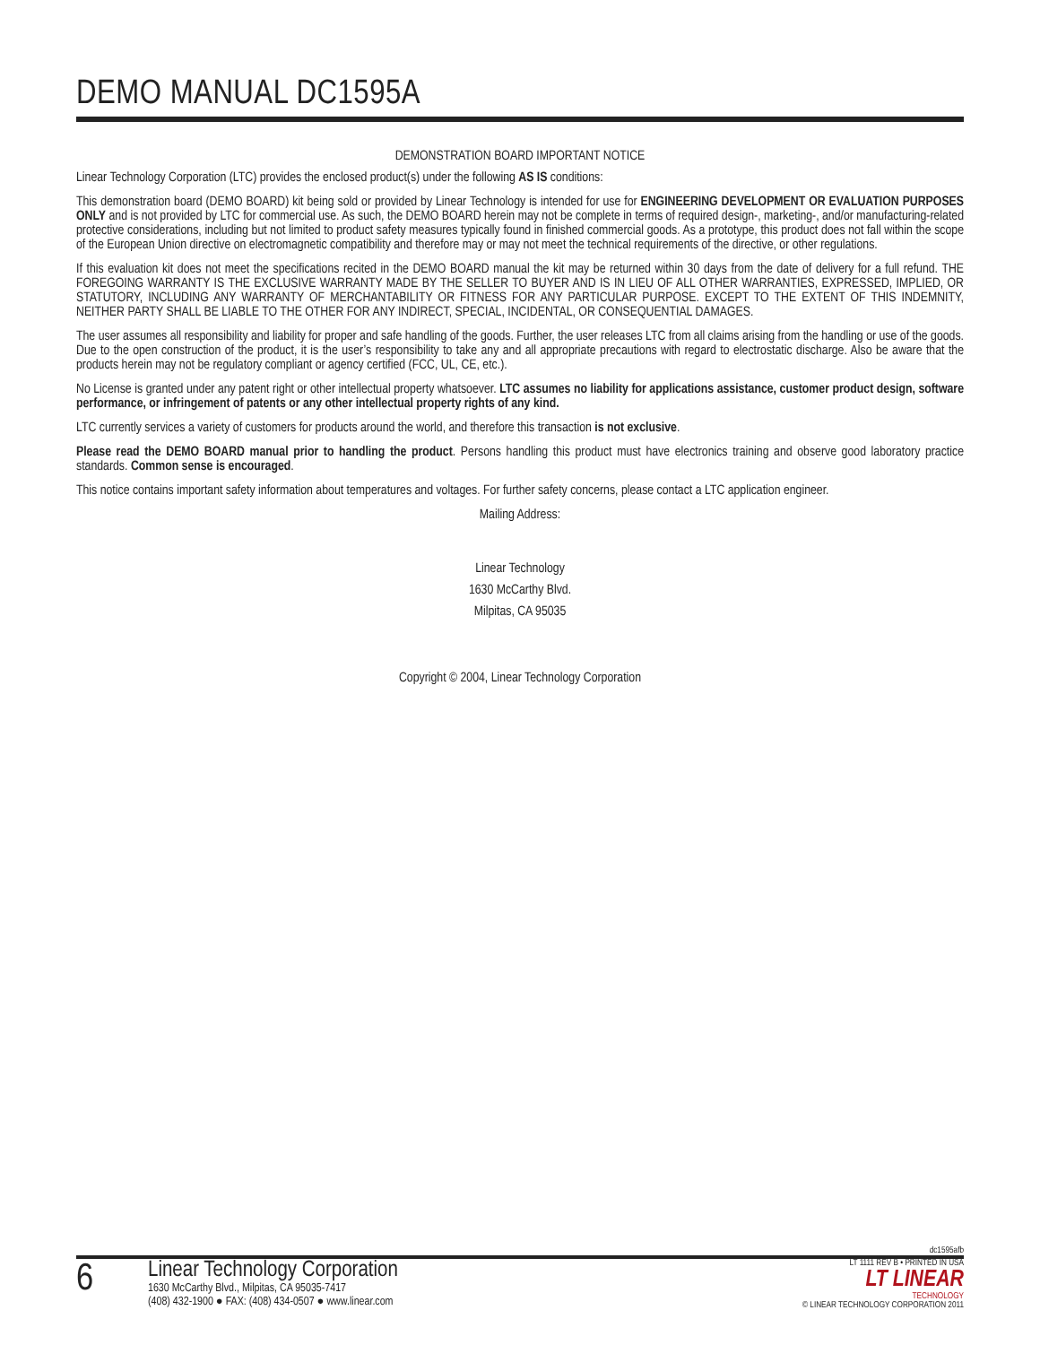DEMO MANUAL DC1595A
DEMONSTRATION BOARD IMPORTANT NOTICE
Linear Technology Corporation (LTC) provides the enclosed product(s) under the following AS IS conditions:
This demonstration board (DEMO BOARD) kit being sold or provided by Linear Technology is intended for use for ENGINEERING DEVELOPMENT OR EVALUATION PURPOSES ONLY and is not provided by LTC for commercial use. As such, the DEMO BOARD herein may not be complete in terms of required design-, marketing-, and/or manufacturing-related protective considerations, including but not limited to product safety measures typically found in finished commercial goods. As a prototype, this product does not fall within the scope of the European Union directive on electromagnetic compatibility and therefore may or may not meet the technical requirements of the directive, or other regulations.
If this evaluation kit does not meet the specifications recited in the DEMO BOARD manual the kit may be returned within 30 days from the date of delivery for a full refund. THE FOREGOING WARRANTY IS THE EXCLUSIVE WARRANTY MADE BY THE SELLER TO BUYER AND IS IN LIEU OF ALL OTHER WARRANTIES, EXPRESSED, IMPLIED, OR STATUTORY, INCLUDING ANY WARRANTY OF MERCHANTABILITY OR FITNESS FOR ANY PARTICULAR PURPOSE. EXCEPT TO THE EXTENT OF THIS INDEMNITY, NEITHER PARTY SHALL BE LIABLE TO THE OTHER FOR ANY INDIRECT, SPECIAL, INCIDENTAL, OR CONSEQUENTIAL DAMAGES.
The user assumes all responsibility and liability for proper and safe handling of the goods. Further, the user releases LTC from all claims arising from the handling or use of the goods. Due to the open construction of the product, it is the user’s responsibility to take any and all appropriate precautions with regard to electrostatic discharge. Also be aware that the products herein may not be regulatory compliant or agency certified (FCC, UL, CE, etc.).
No License is granted under any patent right or other intellectual property whatsoever. LTC assumes no liability for applications assistance, customer product design, software performance, or infringement of patents or any other intellectual property rights of any kind.
LTC currently services a variety of customers for products around the world, and therefore this transaction is not exclusive.
Please read the DEMO BOARD manual prior to handling the product. Persons handling this product must have electronics training and observe good laboratory practice standards. Common sense is encouraged.
This notice contains important safety information about temperatures and voltages. For further safety concerns, please contact a LTC application engineer.
Mailing Address:
Linear Technology
1630 McCarthy Blvd.
Milpitas, CA 95035
Copyright © 2004, Linear Technology Corporation
dc1595afb
6
Linear Technology Corporation
1630 McCarthy Blvd., Milpitas, CA 95035-7417
(408) 432-1900 ● FAX: (408) 434-0507 ● www.linear.com
LT 1111 REV B • PRINTED IN USA
LT LINEAR
TECHNOLOGY
© LINEAR TECHNOLOGY CORPORATION 2011